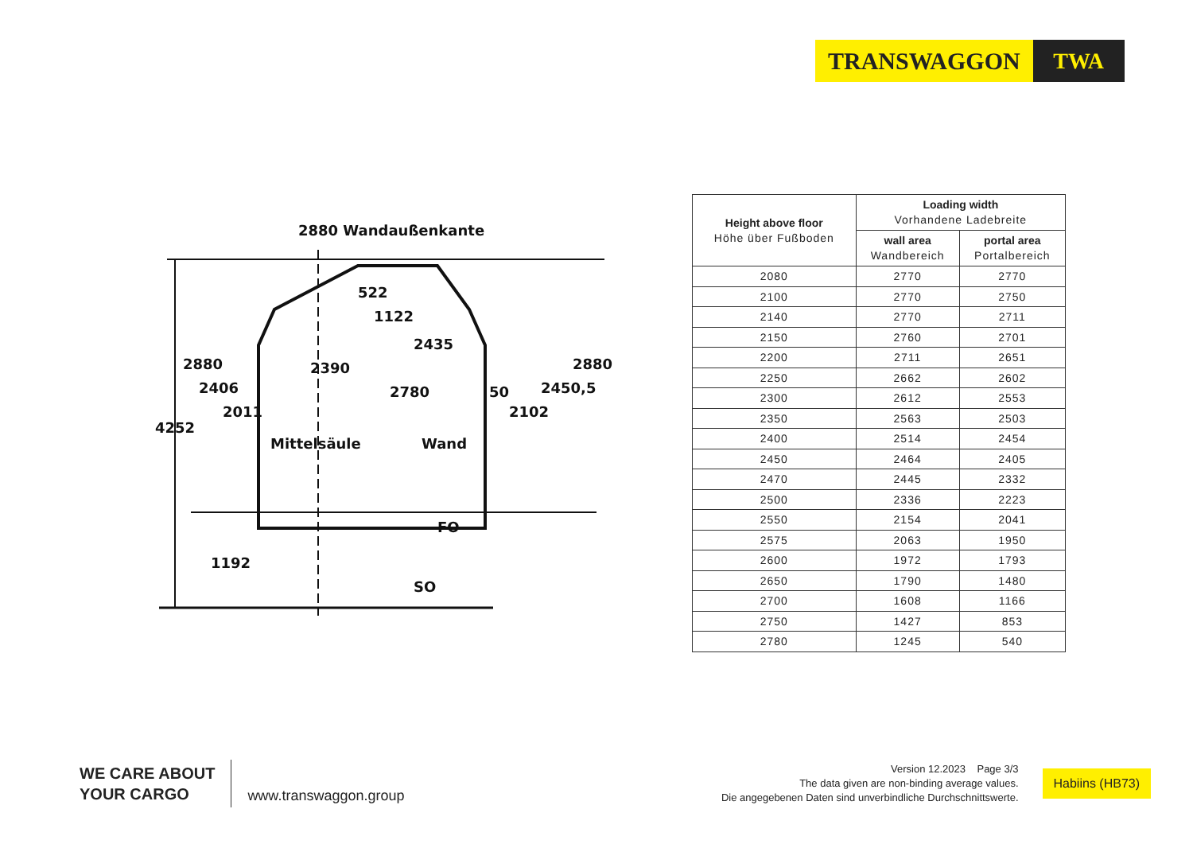TRANSWAGGON TWA
2880 Wandaußenkante
522
1122
2435
2390
2780
50
Mittelsäule
Wand
FO
SO
4252
2880
2406
2011
1192
2102
2450,5
2880
| Height above floor Höhe über Fußboden | Loading width Vorhandene Ladebreite | |
| --- | --- | --- |
| | wall area Wandbereich | portal area Portalbereich |
| 2080 | 2770 | 2770 |
| 2100 | 2770 | 2750 |
| 2140 | 2770 | 2711 |
| 2150 | 2760 | 2701 |
| 2200 | 2711 | 2651 |
| 2250 | 2662 | 2602 |
| 2300 | 2612 | 2553 |
| 2350 | 2563 | 2503 |
| 2400 | 2514 | 2454 |
| 2450 | 2464 | 2405 |
| 2470 | 2445 | 2332 |
| 2500 | 2336 | 2223 |
| 2550 | 2154 | 2041 |
| 2575 | 2063 | 1950 |
| 2600 | 1972 | 1793 |
| 2650 | 1790 | 1480 |
| 2700 | 1608 | 1166 |
| 2750 | 1427 | 853 |
| 2780 | 1245 | 540 |
WE CARE ABOUT
YOUR CARGO
www.transwaggon.group
Version 12.2023 Page 3/3
The data given are non-binding average values.
Die angegebenen Daten sind unverbindliche Durchschnittswerte.
Habiins (HB73)